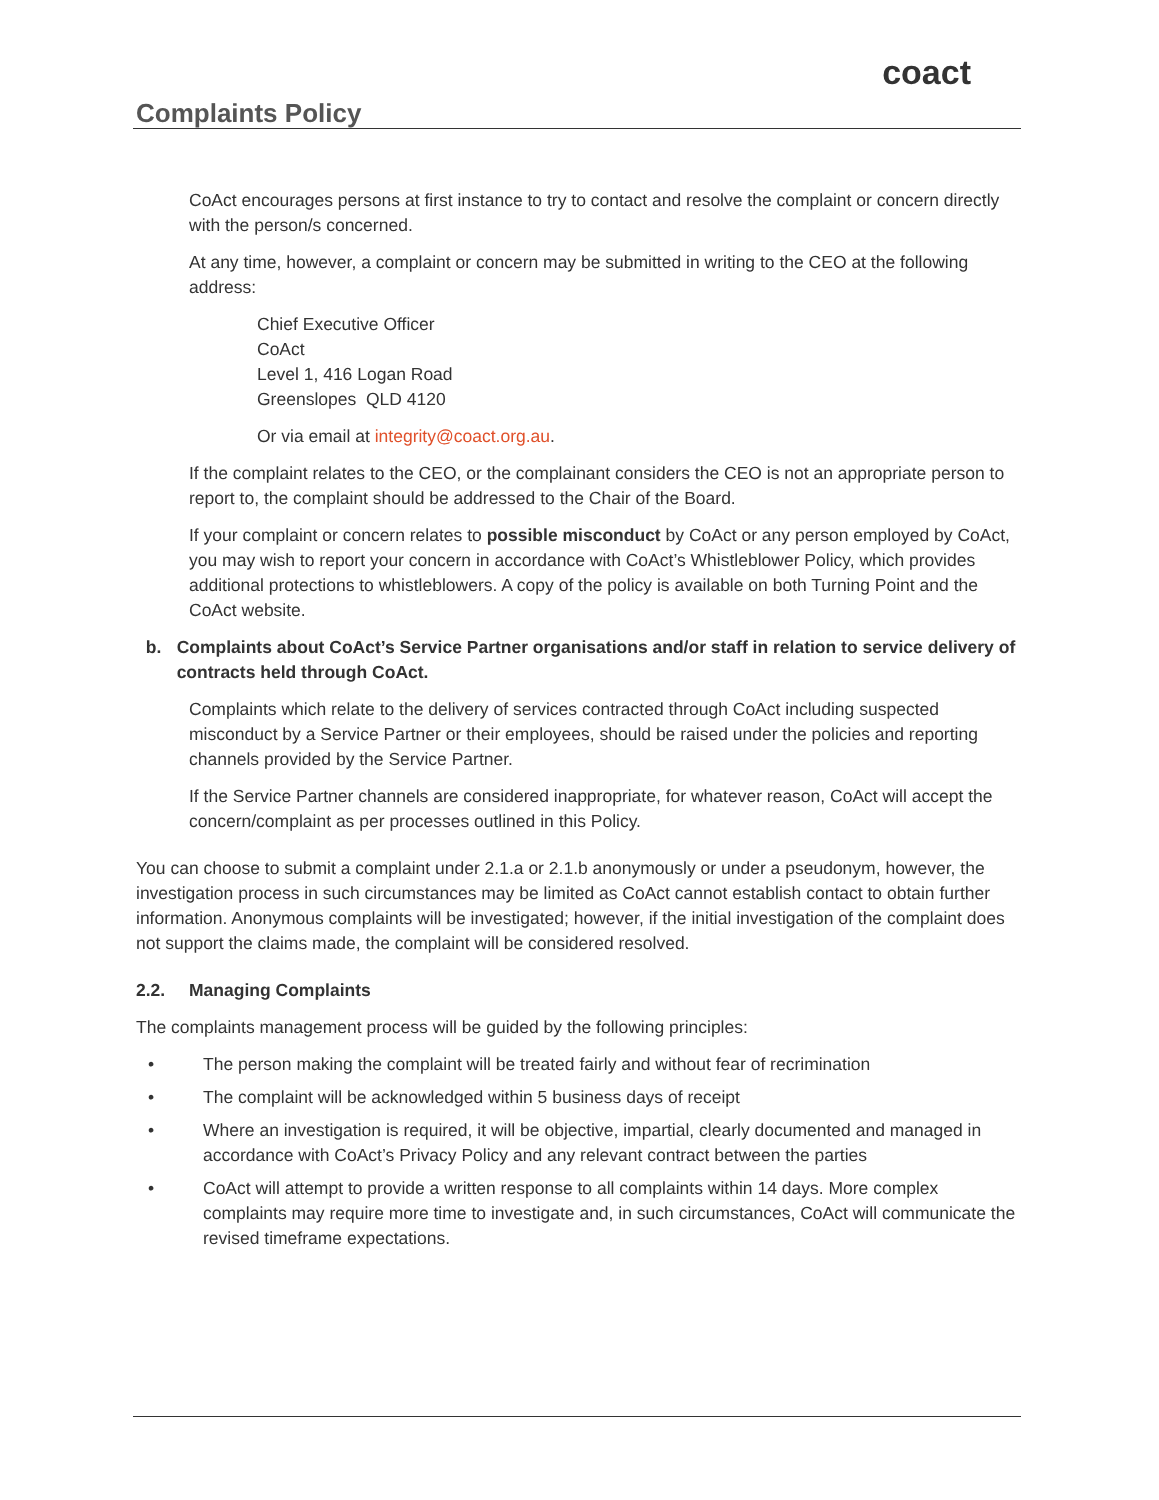Complaints Policy
coact
CoAct encourages persons at first instance to try to contact and resolve the complaint or concern directly with the person/s concerned.
At any time, however, a complaint or concern may be submitted in writing to the CEO at the following address:
Chief Executive Officer
CoAct
Level 1, 416 Logan Road
Greenslopes QLD 4120
Or via email at integrity@coact.org.au.
If the complaint relates to the CEO, or the complainant considers the CEO is not an appropriate person to report to, the complaint should be addressed to the Chair of the Board.
If your complaint or concern relates to possible misconduct by CoAct or any person employed by CoAct, you may wish to report your concern in accordance with CoAct’s Whistleblower Policy, which provides additional protections to whistleblowers. A copy of the policy is available on both Turning Point and the CoAct website.
b. Complaints about CoAct’s Service Partner organisations and/or staff in relation to service delivery of contracts held through CoAct.
Complaints which relate to the delivery of services contracted through CoAct including suspected misconduct by a Service Partner or their employees, should be raised under the policies and reporting channels provided by the Service Partner.
If the Service Partner channels are considered inappropriate, for whatever reason, CoAct will accept the concern/complaint as per processes outlined in this Policy.
You can choose to submit a complaint under 2.1.a or 2.1.b anonymously or under a pseudonym, however, the investigation process in such circumstances may be limited as CoAct cannot establish contact to obtain further information. Anonymous complaints will be investigated; however, if the initial investigation of the complaint does not support the claims made, the complaint will be considered resolved.
2.2. Managing Complaints
The complaints management process will be guided by the following principles:
• The person making the complaint will be treated fairly and without fear of recrimination
• The complaint will be acknowledged within 5 business days of receipt
• Where an investigation is required, it will be objective, impartial, clearly documented and managed in accordance with CoAct’s Privacy Policy and any relevant contract between the parties
• CoAct will attempt to provide a written response to all complaints within 14 days. More complex complaints may require more time to investigate and, in such circumstances, CoAct will communicate the revised timeframe expectations.